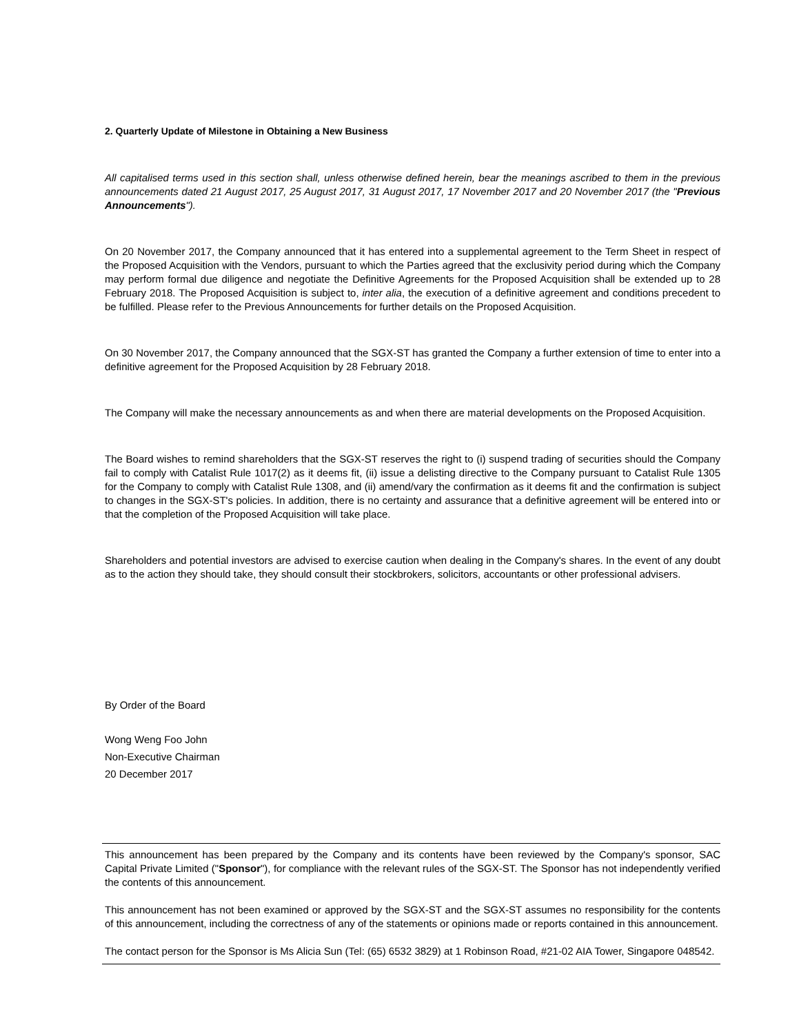2. Quarterly Update of Milestone in Obtaining a New Business
All capitalised terms used in this section shall, unless otherwise defined herein, bear the meanings ascribed to them in the previous announcements dated 21 August 2017, 25 August 2017, 31 August 2017, 17 November 2017 and 20 November 2017 (the "Previous Announcements").
On 20 November 2017, the Company announced that it has entered into a supplemental agreement to the Term Sheet in respect of the Proposed Acquisition with the Vendors, pursuant to which the Parties agreed that the exclusivity period during which the Company may perform formal due diligence and negotiate the Definitive Agreements for the Proposed Acquisition shall be extended up to 28 February 2018. The Proposed Acquisition is subject to, inter alia, the execution of a definitive agreement and conditions precedent to be fulfilled. Please refer to the Previous Announcements for further details on the Proposed Acquisition.
On 30 November 2017, the Company announced that the SGX-ST has granted the Company a further extension of time to enter into a definitive agreement for the Proposed Acquisition by 28 February 2018.
The Company will make the necessary announcements as and when there are material developments on the Proposed Acquisition.
The Board wishes to remind shareholders that the SGX-ST reserves the right to (i) suspend trading of securities should the Company fail to comply with Catalist Rule 1017(2) as it deems fit, (ii) issue a delisting directive to the Company pursuant to Catalist Rule 1305 for the Company to comply with Catalist Rule 1308, and (ii) amend/vary the confirmation as it deems fit and the confirmation is subject to changes in the SGX-ST's policies. In addition, there is no certainty and assurance that a definitive agreement will be entered into or that the completion of the Proposed Acquisition will take place.
Shareholders and potential investors are advised to exercise caution when dealing in the Company's shares. In the event of any doubt as to the action they should take, they should consult their stockbrokers, solicitors, accountants or other professional advisers.
By Order of the Board
Wong Weng Foo John
Non-Executive Chairman
20 December 2017
This announcement has been prepared by the Company and its contents have been reviewed by the Company's sponsor, SAC Capital Private Limited ("Sponsor"), for compliance with the relevant rules of the SGX-ST. The Sponsor has not independently verified the contents of this announcement.
This announcement has not been examined or approved by the SGX-ST and the SGX-ST assumes no responsibility for the contents of this announcement, including the correctness of any of the statements or opinions made or reports contained in this announcement.
The contact person for the Sponsor is Ms Alicia Sun (Tel: (65) 6532 3829) at 1 Robinson Road, #21-02 AIA Tower, Singapore 048542.